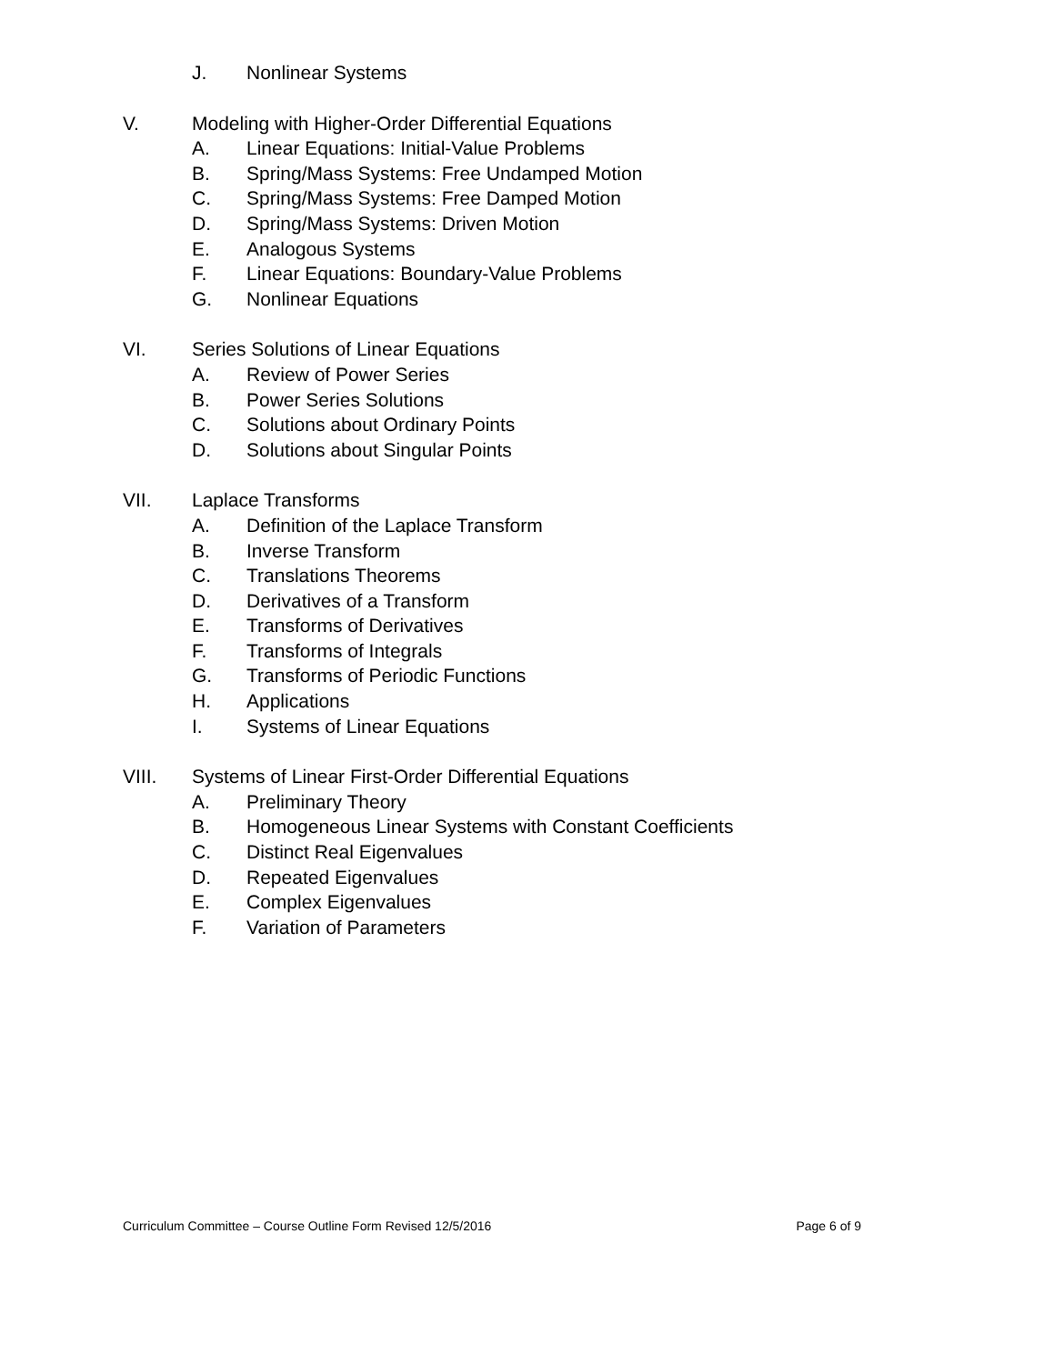J. Nonlinear Systems
V. Modeling with Higher-Order Differential Equations
A. Linear Equations: Initial-Value Problems
B. Spring/Mass Systems: Free Undamped Motion
C. Spring/Mass Systems: Free Damped Motion
D. Spring/Mass Systems: Driven Motion
E. Analogous Systems
F. Linear Equations: Boundary-Value Problems
G. Nonlinear Equations
VI. Series Solutions of Linear Equations
A. Review of Power Series
B. Power Series Solutions
C. Solutions about Ordinary Points
D. Solutions about Singular Points
VII. Laplace Transforms
A. Definition of the Laplace Transform
B. Inverse Transform
C. Translations Theorems
D. Derivatives of a Transform
E. Transforms of Derivatives
F. Transforms of Integrals
G. Transforms of Periodic Functions
H. Applications
I. Systems of Linear Equations
VIII. Systems of Linear First-Order Differential Equations
A. Preliminary Theory
B. Homogeneous Linear Systems with Constant Coefficients
C. Distinct Real Eigenvalues
D. Repeated Eigenvalues
E. Complex Eigenvalues
F. Variation of Parameters
Curriculum Committee – Course Outline Form Revised 12/5/2016 Page 6 of 9